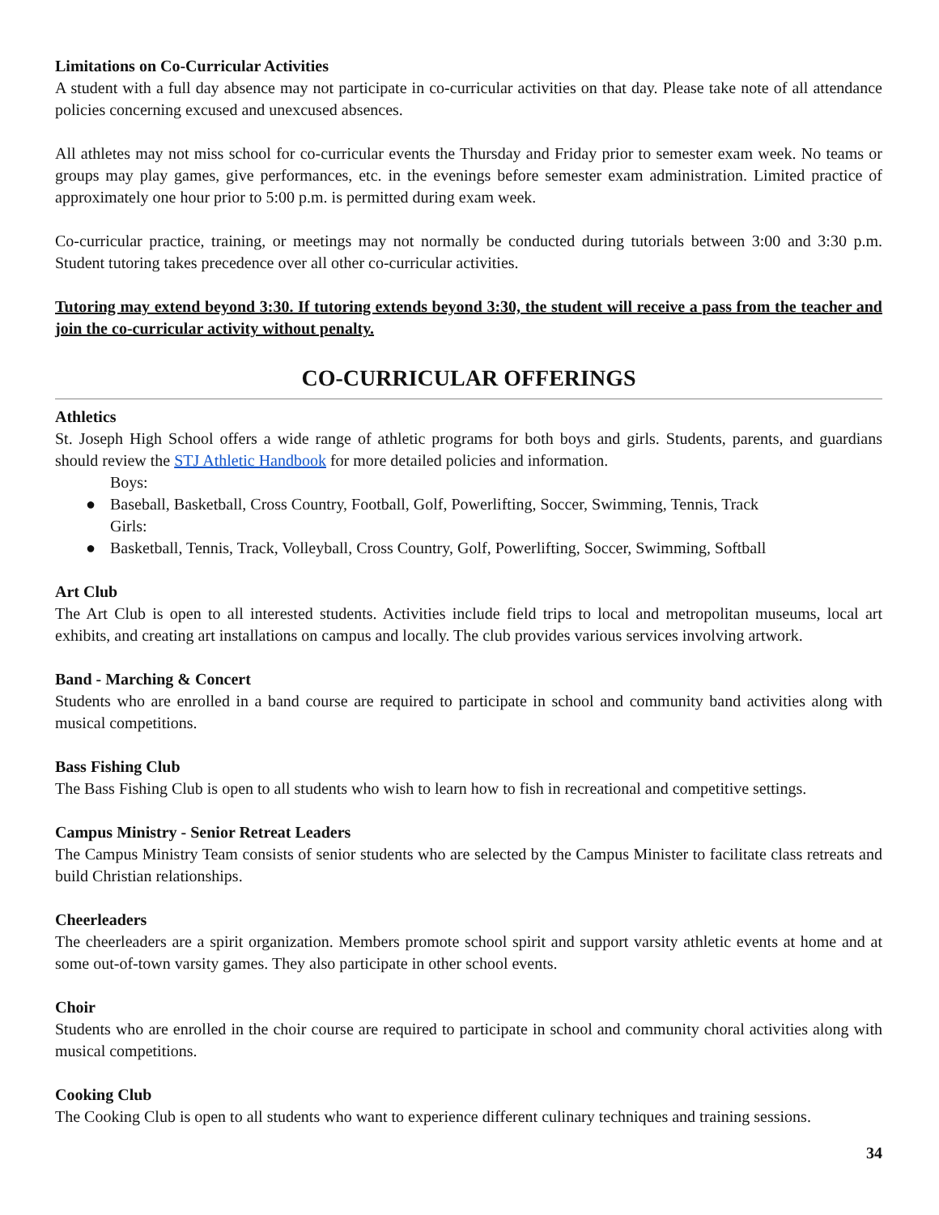Limitations on Co-Curricular Activities
A student with a full day absence may not participate in co-curricular activities on that day. Please take note of all attendance policies concerning excused and unexcused absences.
All athletes may not miss school for co-curricular events the Thursday and Friday prior to semester exam week. No teams or groups may play games, give performances, etc. in the evenings before semester exam administration. Limited practice of approximately one hour prior to 5:00 p.m. is permitted during exam week.
Co-curricular practice, training, or meetings may not normally be conducted during tutorials between 3:00 and 3:30 p.m. Student tutoring takes precedence over all other co-curricular activities.
Tutoring may extend beyond 3:30. If tutoring extends beyond 3:30, the student will receive a pass from the teacher and join the co-curricular activity without penalty.
CO-CURRICULAR OFFERINGS
Athletics
St. Joseph High School offers a wide range of athletic programs for both boys and girls. Students, parents, and guardians should review the STJ Athletic Handbook for more detailed policies and information.
Boys:
● Baseball, Basketball, Cross Country, Football, Golf, Powerlifting, Soccer, Swimming, Tennis, Track
Girls:
● Basketball, Tennis, Track, Volleyball, Cross Country, Golf, Powerlifting, Soccer, Swimming, Softball
Art Club
The Art Club is open to all interested students. Activities include field trips to local and metropolitan museums, local art exhibits, and creating art installations on campus and locally. The club provides various services involving artwork.
Band - Marching & Concert
Students who are enrolled in a band course are required to participate in school and community band activities along with musical competitions.
Bass Fishing Club
The Bass Fishing Club is open to all students who wish to learn how to fish in recreational and competitive settings.
Campus Ministry - Senior Retreat Leaders
The Campus Ministry Team consists of senior students who are selected by the Campus Minister to facilitate class retreats and build Christian relationships.
Cheerleaders
The cheerleaders are a spirit organization. Members promote school spirit and support varsity athletic events at home and at some out-of-town varsity games. They also participate in other school events.
Choir
Students who are enrolled in the choir course are required to participate in school and community choral activities along with musical competitions.
Cooking Club
The Cooking Club is open to all students who want to experience different culinary techniques and training sessions.
34